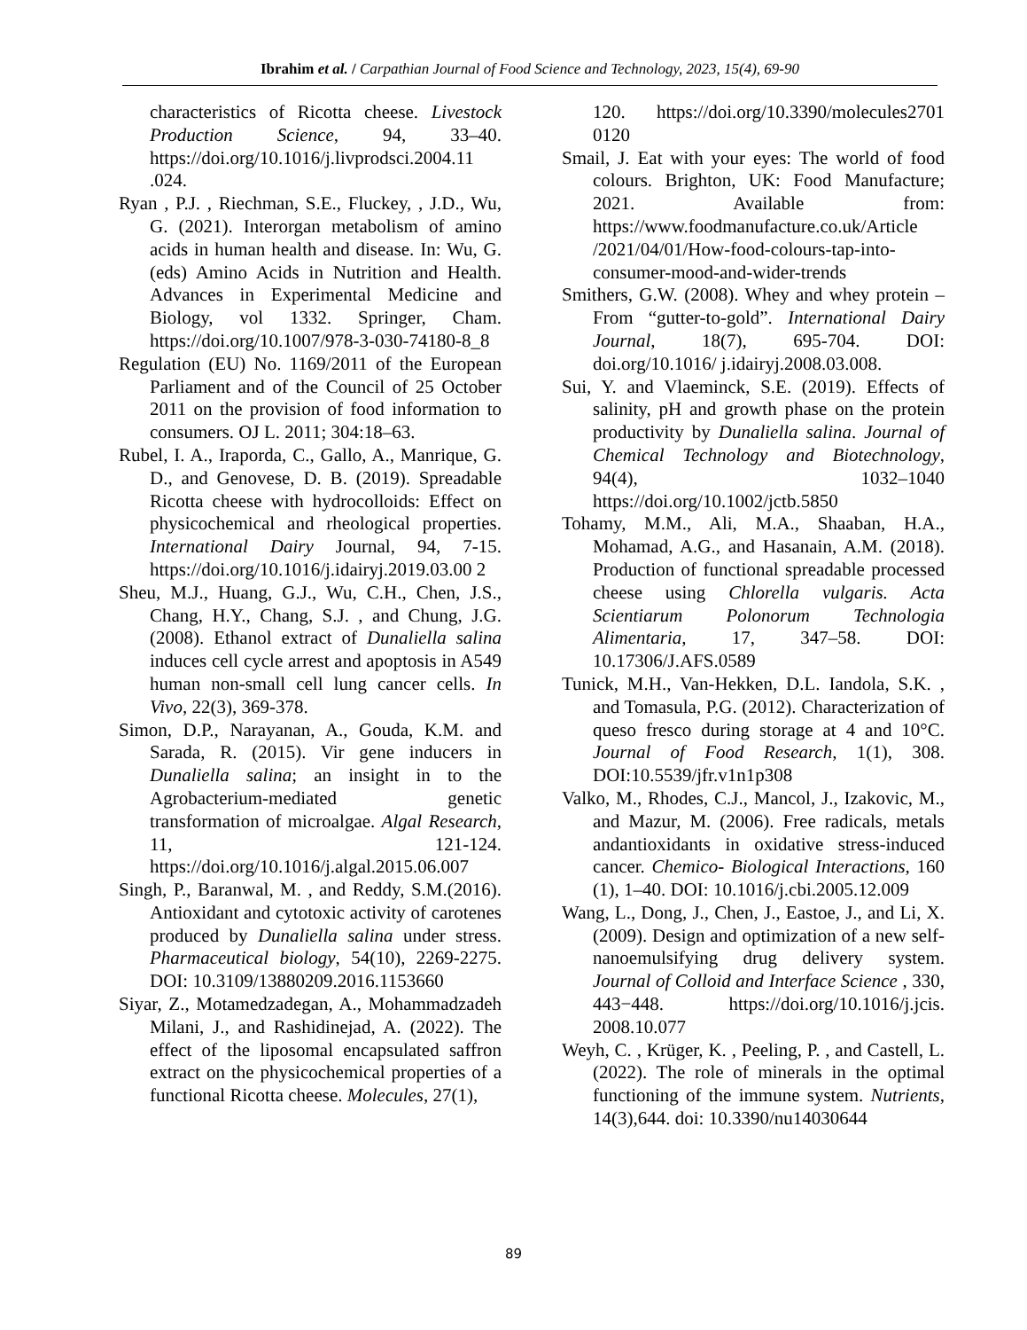Ibrahim et al. / Carpathian Journal of Food Science and Technology, 2023, 15(4), 69-90
characteristics of Ricotta cheese. Livestock Production Science, 94, 33–40. https://doi.org/10.1016/j.livprodsci.2004.11 .024.
Ryan , P.J. , Riechman, S.E., Fluckey, , J.D., Wu, G. (2021). Interorgan metabolism of amino acids in human health and disease. In: Wu, G. (eds) Amino Acids in Nutrition and Health. Advances in Experimental Medicine and Biology, vol 1332. Springer, Cham. https://doi.org/10.1007/978-3-030-74180-8_8
Regulation (EU) No. 1169/2011 of the European Parliament and of the Council of 25 October 2011 on the provision of food information to consumers. OJ L. 2011; 304:18–63.
Rubel, I. A., Iraporda, C., Gallo, A., Manrique, G. D., and Genovese, D. B. (2019). Spreadable Ricotta cheese with hydrocolloids: Effect on physicochemical and rheological properties. International Dairy Journal, 94, 7-15. https://doi.org/10.1016/j.idairyj.2019.03.00 2
Sheu, M.J., Huang, G.J., Wu, C.H., Chen, J.S., Chang, H.Y., Chang, S.J. , and Chung, J.G.(2008). Ethanol extract of Dunaliella salina induces cell cycle arrest and apoptosis in A549 human non-small cell lung cancer cells. In Vivo, 22(3), 369-378.
Simon, D.P., Narayanan, A., Gouda, K.M. and Sarada, R. (2015). Vir gene inducers in Dunaliella salina; an insight in to the Agrobacterium-mediated genetic transformation of microalgae. Algal Research, 11, 121-124. https://doi.org/10.1016/j.algal.2015.06.007
Singh, P., Baranwal, M. , and Reddy, S.M.(2016). Antioxidant and cytotoxic activity of carotenes produced by Dunaliella salina under stress. Pharmaceutical biology, 54(10), 2269-2275. DOI: 10.3109/13880209.2016.1153660
Siyar, Z., Motamedzadegan, A., Mohammadzadeh Milani, J., and Rashidinejad, A. (2022). The effect of the liposomal encapsulated saffron extract on the physicochemical properties of a functional Ricotta cheese. Molecules, 27(1),
120. https://doi.org/10.3390/molecules2701 0120
Smail, J. Eat with your eyes: The world of food colours. Brighton, UK: Food Manufacture; 2021. Available from: https://www.foodmanufacture.co.uk/Article /2021/04/01/How-food-colours-tap-into-consumer-mood-and-wider-trends
Smithers, G.W. (2008). Whey and whey protein – From “gutter-to-gold”. International Dairy Journal, 18(7), 695-704. DOI: doi.org/10.1016/ j.idairyj.2008.03.008.
Sui, Y. and Vlaeminck, S.E. (2019). Effects of salinity, pH and growth phase on the protein productivity by Dunaliella salina. Journal of Chemical Technology and Biotechnology, 94(4), 1032–1040 https://doi.org/10.1002/jctb.5850
Tohamy, M.M., Ali, M.A., Shaaban, H.A., Mohamad, A.G., and Hasanain, A.M. (2018). Production of functional spreadable processed cheese using Chlorella vulgaris. Acta Scientiarum Polonorum Technologia Alimentaria, 17, 347–58. DOI: 10.17306/J.AFS.0589
Tunick, M.H., Van-Hekken, D.L. Iandola, S.K. , and Tomasula, P.G. (2012). Characterization of queso fresco during storage at 4 and 10°C. Journal of Food Research, 1(1), 308. DOI:10.5539/jfr.v1n1p308
Valko, M., Rhodes, C.J., Mancol, J., Izakovic, M., and Mazur, M. (2006). Free radicals, metals andantioxidants in oxidative stress-induced cancer. Chemico- Biological Interactions, 160 (1), 1–40. DOI: 10.1016/j.cbi.2005.12.009
Wang, L., Dong, J., Chen, J., Eastoe, J., and Li, X. (2009). Design and optimization of a new self-nanoemulsifying drug delivery system. Journal of Colloid and Interface Science , 330, 443−448. https://doi.org/10.1016/j.jcis. 2008.10.077
Weyh, C. , Krüger, K. , Peeling, P. , and Castell, L.(2022). The role of minerals in the optimal functioning of the immune system. Nutrients, 14(3),644. doi: 10.3390/nu14030644
89